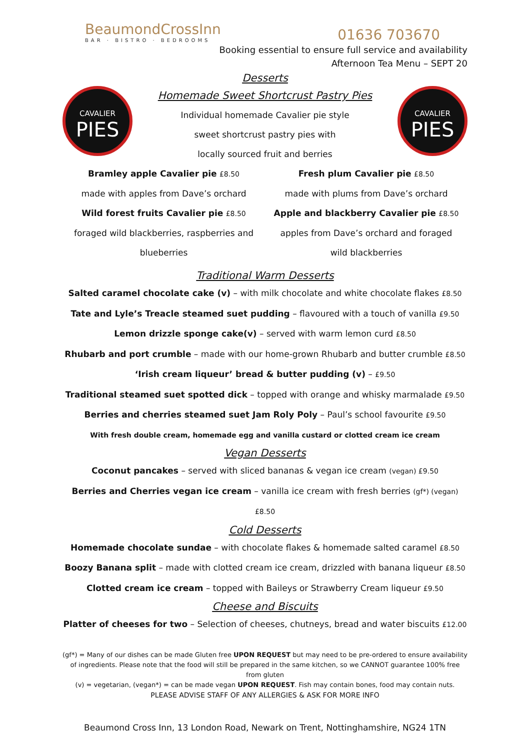BeaumondCrossInn
BAR · BISTRO · BEDROOMS
01636 703670
Booking essential to ensure full service and availability
Afternoon Tea Menu – SEPT 20
Desserts
CAVALIER
PIES
Homemade Sweet Shortcrust Pastry Pies
Individual homemade Cavalier pie style
sweet shortcrust pastry pies with
locally sourced fruit and berries
CAVALIER
PIES
Bramley apple Cavalier pie £8.50
made with apples from Dave’s orchard
Wild forest fruits Cavalier pie £8.50
foraged wild blackberries, raspberries and
blueberries
Fresh plum Cavalier pie £8.50
made with plums from Dave’s orchard
Apple and blackberry Cavalier pie £8.50
apples from Dave’s orchard and foraged
wild blackberries
Traditional Warm Desserts
Salted caramel chocolate cake (v) – with milk chocolate and white chocolate flakes £8.50
Tate and Lyle’s Treacle steamed suet pudding – flavoured with a touch of vanilla £9.50
Lemon drizzle sponge cake(v) – served with warm lemon curd £8.50
Rhubarb and port crumble – made with our home-grown Rhubarb and butter crumble £8.50
‘Irish cream liqueur’ bread & butter pudding (v) – £9.50
Traditional steamed suet spotted dick – topped with orange and whisky marmalade £9.50
Berries and cherries steamed suet Jam Roly Poly – Paul’s school favourite £9.50
With fresh double cream, homemade egg and vanilla custard or clotted cream ice cream
Vegan Desserts
Coconut pancakes – served with sliced bananas & vegan ice cream (vegan) £9.50
Berries and Cherries vegan ice cream – vanilla ice cream with fresh berries (gf*) (vegan) £8.50
Cold Desserts
Homemade chocolate sundae – with chocolate flakes & homemade salted caramel £8.50
Boozy Banana split – made with clotted cream ice cream, drizzled with banana liqueur £8.50
Clotted cream ice cream – topped with Baileys or Strawberry Cream liqueur £9.50
Cheese and Biscuits
Platter of cheeses for two – Selection of cheeses, chutneys, bread and water biscuits £12.00
(gf*) = Many of our dishes can be made Gluten free UPON REQUEST but may need to be pre-ordered to ensure availability of ingredients. Please note that the food will still be prepared in the same kitchen, so we CANNOT guarantee 100% free from gluten
(v) = vegetarian, (vegan*) = can be made vegan UPON REQUEST. Fish may contain bones, food may contain nuts.
PLEASE ADVISE STAFF OF ANY ALLERGIES & ASK FOR MORE INFO
Beaumond Cross Inn, 13 London Road, Newark on Trent, Nottinghamshire, NG24 1TN